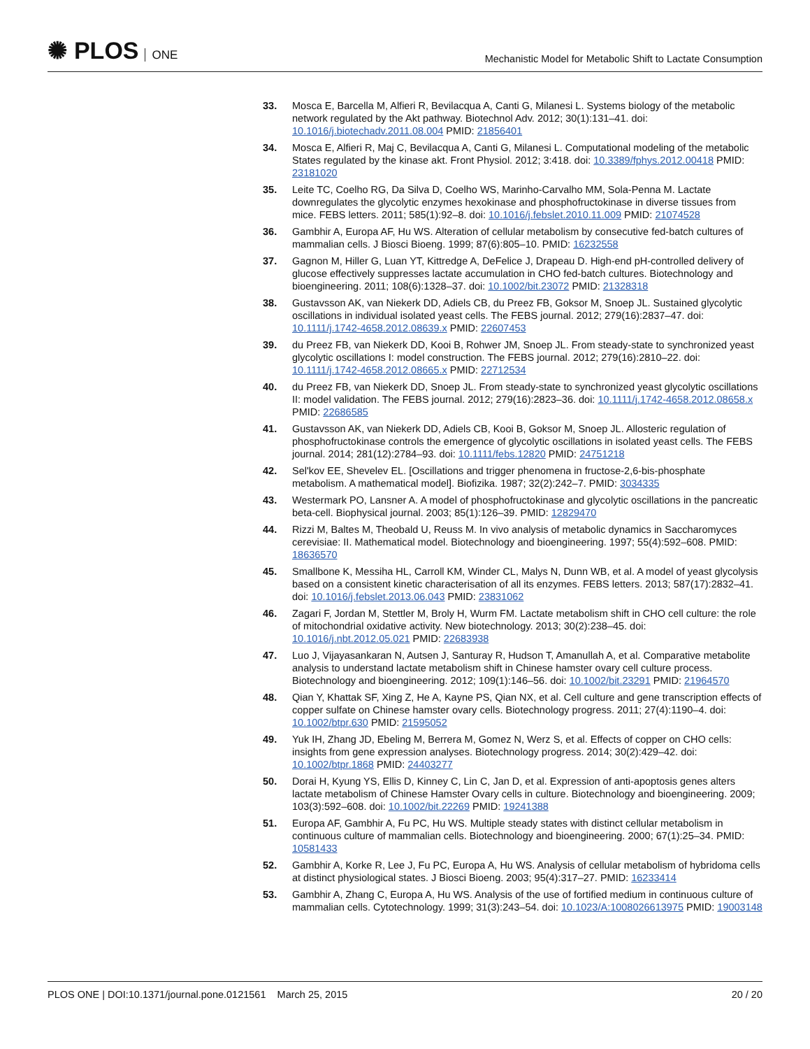✺ PLOS ONE
Mechanistic Model for Metabolic Shift to Lactate Consumption
33. Mosca E, Barcella M, Alfieri R, Bevilacqua A, Canti G, Milanesi L. Systems biology of the metabolic network regulated by the Akt pathway. Biotechnol Adv. 2012; 30(1):131–41. doi: 10.1016/j.biotechadv.2011.08.004 PMID: 21856401
34. Mosca E, Alfieri R, Maj C, Bevilacqua A, Canti G, Milanesi L. Computational modeling of the metabolic States regulated by the kinase akt. Front Physiol. 2012; 3:418. doi: 10.3389/fphys.2012.00418 PMID: 23181020
35. Leite TC, Coelho RG, Da Silva D, Coelho WS, Marinho-Carvalho MM, Sola-Penna M. Lactate downregulates the glycolytic enzymes hexokinase and phosphofructokinase in diverse tissues from mice. FEBS letters. 2011; 585(1):92–8. doi: 10.1016/j.febslet.2010.11.009 PMID: 21074528
36. Gambhir A, Europa AF, Hu WS. Alteration of cellular metabolism by consecutive fed-batch cultures of mammalian cells. J Biosci Bioeng. 1999; 87(6):805–10. PMID: 16232558
37. Gagnon M, Hiller G, Luan YT, Kittredge A, DeFelice J, Drapeau D. High-end pH-controlled delivery of glucose effectively suppresses lactate accumulation in CHO fed-batch cultures. Biotechnology and bioengineering. 2011; 108(6):1328–37. doi: 10.1002/bit.23072 PMID: 21328318
38. Gustavsson AK, van Niekerk DD, Adiels CB, du Preez FB, Goksor M, Snoep JL. Sustained glycolytic oscillations in individual isolated yeast cells. The FEBS journal. 2012; 279(16):2837–47. doi: 10.1111/j.1742-4658.2012.08639.x PMID: 22607453
39. du Preez FB, van Niekerk DD, Kooi B, Rohwer JM, Snoep JL. From steady-state to synchronized yeast glycolytic oscillations I: model construction. The FEBS journal. 2012; 279(16):2810–22. doi: 10.1111/j.1742-4658.2012.08665.x PMID: 22712534
40. du Preez FB, van Niekerk DD, Snoep JL. From steady-state to synchronized yeast glycolytic oscillations II: model validation. The FEBS journal. 2012; 279(16):2823–36. doi: 10.1111/j.1742-4658.2012.08658.x PMID: 22686585
41. Gustavsson AK, van Niekerk DD, Adiels CB, Kooi B, Goksor M, Snoep JL. Allosteric regulation of phosphofructokinase controls the emergence of glycolytic oscillations in isolated yeast cells. The FEBS journal. 2014; 281(12):2784–93. doi: 10.1111/febs.12820 PMID: 24751218
42. Sel'kov EE, Shevelev EL. [Oscillations and trigger phenomena in fructose-2,6-bis-phosphate metabolism. A mathematical model]. Biofizika. 1987; 32(2):242–7. PMID: 3034335
43. Westermark PO, Lansner A. A model of phosphofructokinase and glycolytic oscillations in the pancreatic beta-cell. Biophysical journal. 2003; 85(1):126–39. PMID: 12829470
44. Rizzi M, Baltes M, Theobald U, Reuss M. In vivo analysis of metabolic dynamics in Saccharomyces cerevisiae: II. Mathematical model. Biotechnology and bioengineering. 1997; 55(4):592–608. PMID: 18636570
45. Smallbone K, Messiha HL, Carroll KM, Winder CL, Malys N, Dunn WB, et al. A model of yeast glycolysis based on a consistent kinetic characterisation of all its enzymes. FEBS letters. 2013; 587(17):2832–41. doi: 10.1016/j.febslet.2013.06.043 PMID: 23831062
46. Zagari F, Jordan M, Stettler M, Broly H, Wurm FM. Lactate metabolism shift in CHO cell culture: the role of mitochondrial oxidative activity. New biotechnology. 2013; 30(2):238–45. doi: 10.1016/j.nbt.2012.05.021 PMID: 22683938
47. Luo J, Vijayasankaran N, Autsen J, Santuray R, Hudson T, Amanullah A, et al. Comparative metabolite analysis to understand lactate metabolism shift in Chinese hamster ovary cell culture process. Biotechnology and bioengineering. 2012; 109(1):146–56. doi: 10.1002/bit.23291 PMID: 21964570
48. Qian Y, Khattak SF, Xing Z, He A, Kayne PS, Qian NX, et al. Cell culture and gene transcription effects of copper sulfate on Chinese hamster ovary cells. Biotechnology progress. 2011; 27(4):1190–4. doi: 10.1002/btpr.630 PMID: 21595052
49. Yuk IH, Zhang JD, Ebeling M, Berrera M, Gomez N, Werz S, et al. Effects of copper on CHO cells: insights from gene expression analyses. Biotechnology progress. 2014; 30(2):429–42. doi: 10.1002/btpr.1868 PMID: 24403277
50. Dorai H, Kyung YS, Ellis D, Kinney C, Lin C, Jan D, et al. Expression of anti-apoptosis genes alters lactate metabolism of Chinese Hamster Ovary cells in culture. Biotechnology and bioengineering. 2009; 103(3):592–608. doi: 10.1002/bit.22269 PMID: 19241388
51. Europa AF, Gambhir A, Fu PC, Hu WS. Multiple steady states with distinct cellular metabolism in continuous culture of mammalian cells. Biotechnology and bioengineering. 2000; 67(1):25–34. PMID: 10581433
52. Gambhir A, Korke R, Lee J, Fu PC, Europa A, Hu WS. Analysis of cellular metabolism of hybridoma cells at distinct physiological states. J Biosci Bioeng. 2003; 95(4):317–27. PMID: 16233414
53. Gambhir A, Zhang C, Europa A, Hu WS. Analysis of the use of fortified medium in continuous culture of mammalian cells. Cytotechnology. 1999; 31(3):243–54. doi: 10.1023/A:1008026613975 PMID: 19003148
PLOS ONE | DOI:10.1371/journal.pone.0121561 March 25, 2015
20 / 20